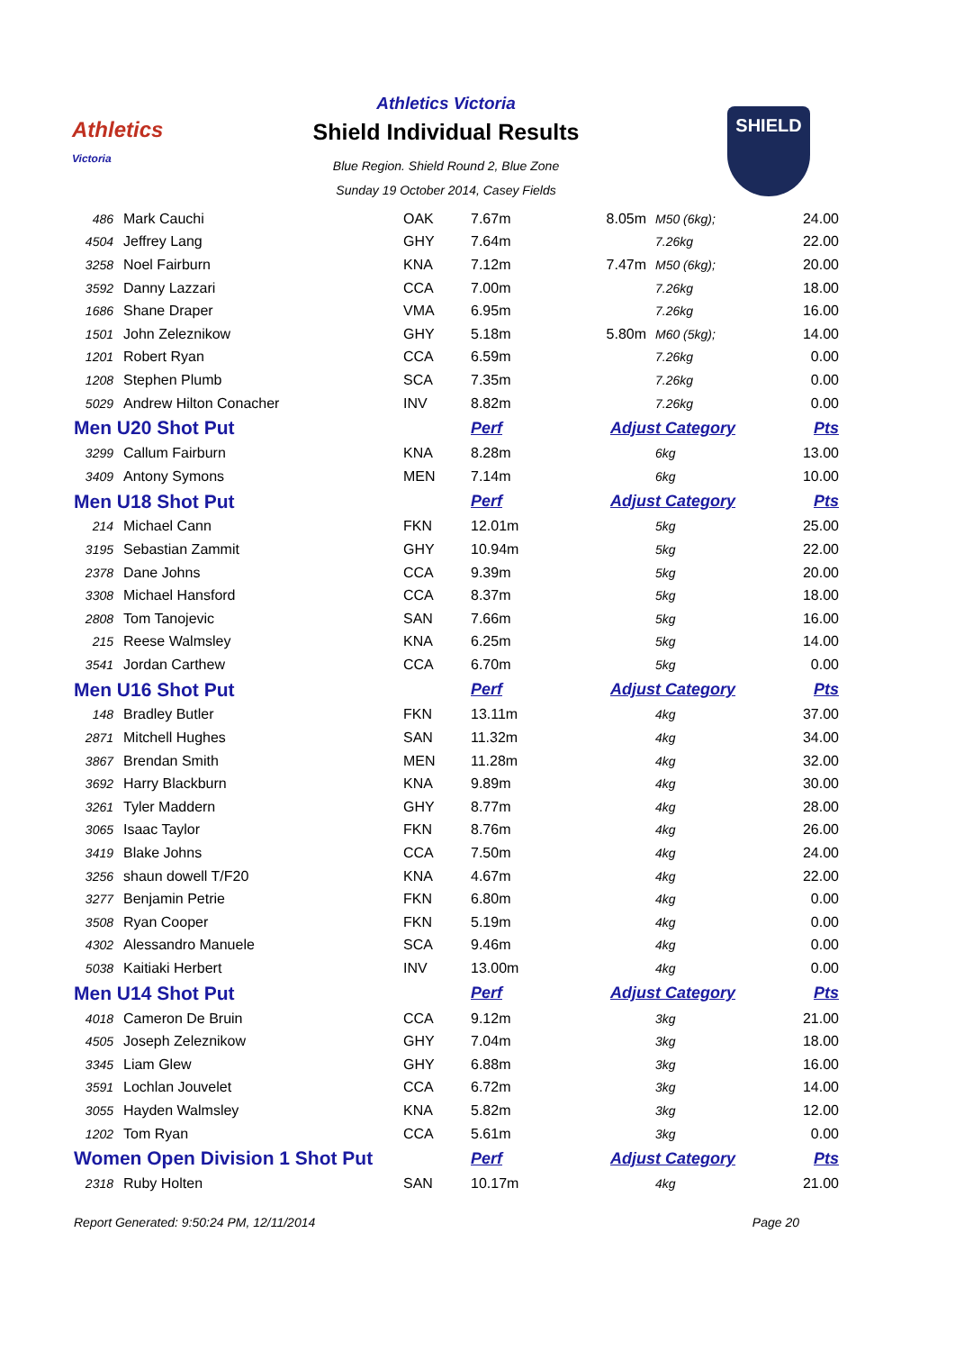Athletics
Victoria
Athletics Victoria
Shield Individual Results
Blue Region. Shield Round 2, Blue Zone
Sunday 19 October 2014, Casey Fields
SHIELD
| 486 | Mark Cauchi | OAK | 7.67m | 8.05m | M50 (6kg); | 24.00 |
| 4504 | Jeffrey Lang | GHY | 7.64m | | 7.26kg | 22.00 |
| 3258 | Noel Fairburn | KNA | 7.12m | 7.47m | M50 (6kg); | 20.00 |
| 3592 | Danny Lazzari | CCA | 7.00m | | 7.26kg | 18.00 |
| 1686 | Shane Draper | VMA | 6.95m | | 7.26kg | 16.00 |
| 1501 | John Zeleznikow | GHY | 5.18m | 5.80m | M60 (5kg); | 14.00 |
| 1201 | Robert Ryan | CCA | 6.59m | | 7.26kg | 0.00 |
| 1208 | Stephen Plumb | SCA | 7.35m | | 7.26kg | 0.00 |
| 5029 | Andrew Hilton Conacher | INV | 8.82m | | 7.26kg | 0.00 |
| Men U20 Shot Put | | | Perf | Adjust Category | | Pts |
| 3299 | Callum Fairburn | KNA | 8.28m | | 6kg | 13.00 |
| 3409 | Antony Symons | MEN | 7.14m | | 6kg | 10.00 |
| Men U18 Shot Put | | | Perf | Adjust Category | | Pts |
| 214 | Michael Cann | FKN | 12.01m | | 5kg | 25.00 |
| 3195 | Sebastian Zammit | GHY | 10.94m | | 5kg | 22.00 |
| 2378 | Dane Johns | CCA | 9.39m | | 5kg | 20.00 |
| 3308 | Michael Hansford | CCA | 8.37m | | 5kg | 18.00 |
| 2808 | Tom Tanojevic | SAN | 7.66m | | 5kg | 16.00 |
| 215 | Reese Walmsley | KNA | 6.25m | | 5kg | 14.00 |
| 3541 | Jordan Carthew | CCA | 6.70m | | 5kg | 0.00 |
| Men U16 Shot Put | | | Perf | Adjust Category | | Pts |
| 148 | Bradley Butler | FKN | 13.11m | | 4kg | 37.00 |
| 2871 | Mitchell Hughes | SAN | 11.32m | | 4kg | 34.00 |
| 3867 | Brendan Smith | MEN | 11.28m | | 4kg | 32.00 |
| 3692 | Harry Blackburn | KNA | 9.89m | | 4kg | 30.00 |
| 3261 | Tyler Maddern | GHY | 8.77m | | 4kg | 28.00 |
| 3065 | Isaac Taylor | FKN | 8.76m | | 4kg | 26.00 |
| 3419 | Blake Johns | CCA | 7.50m | | 4kg | 24.00 |
| 3256 | shaun dowell T/F20 | KNA | 4.67m | | 4kg | 22.00 |
| 3277 | Benjamin Petrie | FKN | 6.80m | | 4kg | 0.00 |
| 3508 | Ryan Cooper | FKN | 5.19m | | 4kg | 0.00 |
| 4302 | Alessandro Manuele | SCA | 9.46m | | 4kg | 0.00 |
| 5038 | Kaitiaki Herbert | INV | 13.00m | | 4kg | 0.00 |
| Men U14 Shot Put | | | Perf | Adjust Category | | Pts |
| 4018 | Cameron De Bruin | CCA | 9.12m | | 3kg | 21.00 |
| 4505 | Joseph Zeleznikow | GHY | 7.04m | | 3kg | 18.00 |
| 3345 | Liam Glew | GHY | 6.88m | | 3kg | 16.00 |
| 3591 | Lochlan Jouvelet | CCA | 6.72m | | 3kg | 14.00 |
| 3055 | Hayden Walmsley | KNA | 5.82m | | 3kg | 12.00 |
| 1202 | Tom Ryan | CCA | 5.61m | | 3kg | 0.00 |
| Women Open Division 1 Shot Put | | | Perf | Adjust Category | | Pts |
| 2318 | Ruby Holten | SAN | 10.17m | | 4kg | 21.00 |
Report Generated: 9:50:24 PM, 12/11/2014 Page 20